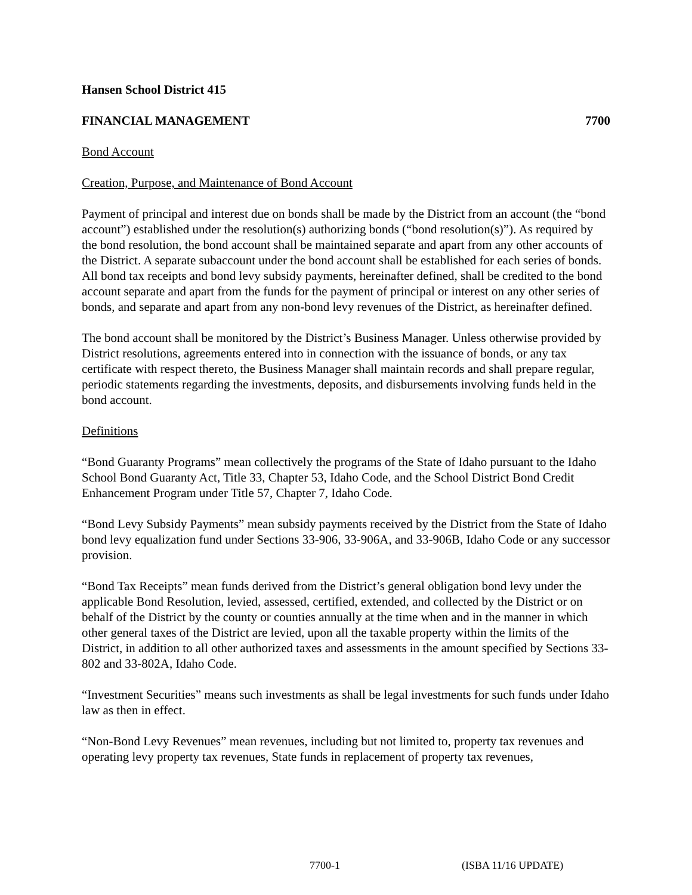Hansen School District 415
FINANCIAL MANAGEMENT 7700
Bond Account
Creation, Purpose, and Maintenance of Bond Account
Payment of principal and interest due on bonds shall be made by the District from an account (the “bond account”) established under the resolution(s) authorizing bonds (“bond resolution(s)”). As required by the bond resolution, the bond account shall be maintained separate and apart from any other accounts of the District. A separate subaccount under the bond account shall be established for each series of bonds. All bond tax receipts and bond levy subsidy payments, hereinafter defined, shall be credited to the bond account separate and apart from the funds for the payment of principal or interest on any other series of bonds, and separate and apart from any non-bond levy revenues of the District, as hereinafter defined.
The bond account shall be monitored by the District’s Business Manager. Unless otherwise provided by District resolutions, agreements entered into in connection with the issuance of bonds, or any tax certificate with respect thereto, the Business Manager shall maintain records and shall prepare regular, periodic statements regarding the investments, deposits, and disbursements involving funds held in the bond account.
Definitions
“Bond Guaranty Programs” mean collectively the programs of the State of Idaho pursuant to the Idaho School Bond Guaranty Act, Title 33, Chapter 53, Idaho Code, and the School District Bond Credit Enhancement Program under Title 57, Chapter 7, Idaho Code.
“Bond Levy Subsidy Payments” mean subsidy payments received by the District from the State of Idaho bond levy equalization fund under Sections 33-906, 33-906A, and 33-906B, Idaho Code or any successor provision.
“Bond Tax Receipts” mean funds derived from the District’s general obligation bond levy under the applicable Bond Resolution, levied, assessed, certified, extended, and collected by the District or on behalf of the District by the county or counties annually at the time when and in the manner in which other general taxes of the District are levied, upon all the taxable property within the limits of the District, in addition to all other authorized taxes and assessments in the amount specified by Sections 33-802 and 33-802A, Idaho Code.
“Investment Securities” means such investments as shall be legal investments for such funds under Idaho law as then in effect.
“Non-Bond Levy Revenues” mean revenues, including but not limited to, property tax revenues and operating levy property tax revenues, State funds in replacement of property tax revenues,
7700-1 (ISBA 11/16 UPDATE)